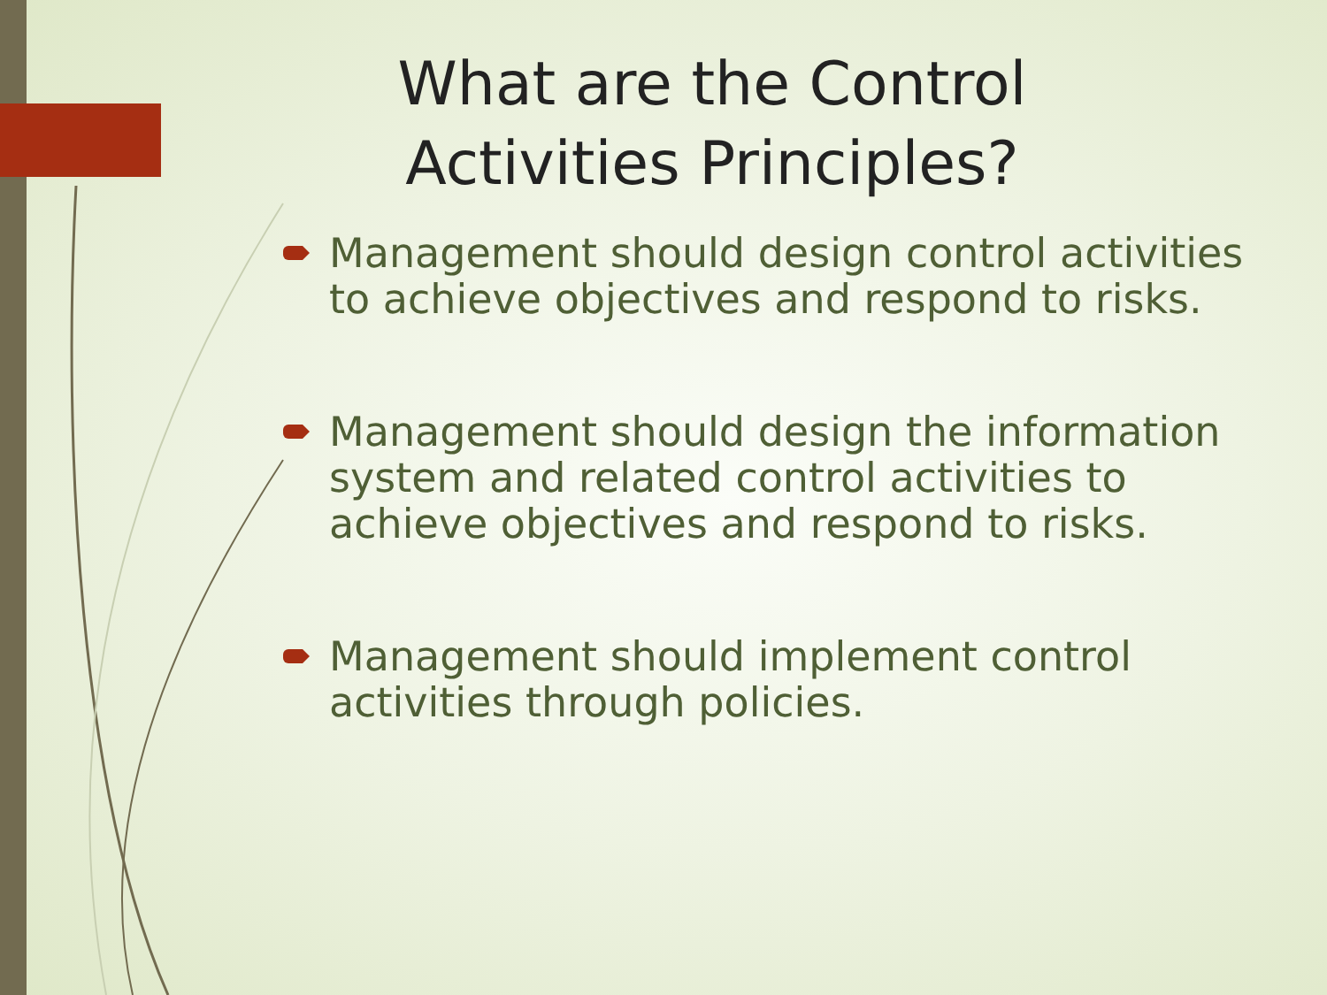What are the Control Activities Principles?
Management should design control activities to achieve objectives and respond to risks.
Management should design the information system and related control activities to achieve objectives and respond to risks.
Management should implement control activities through policies.